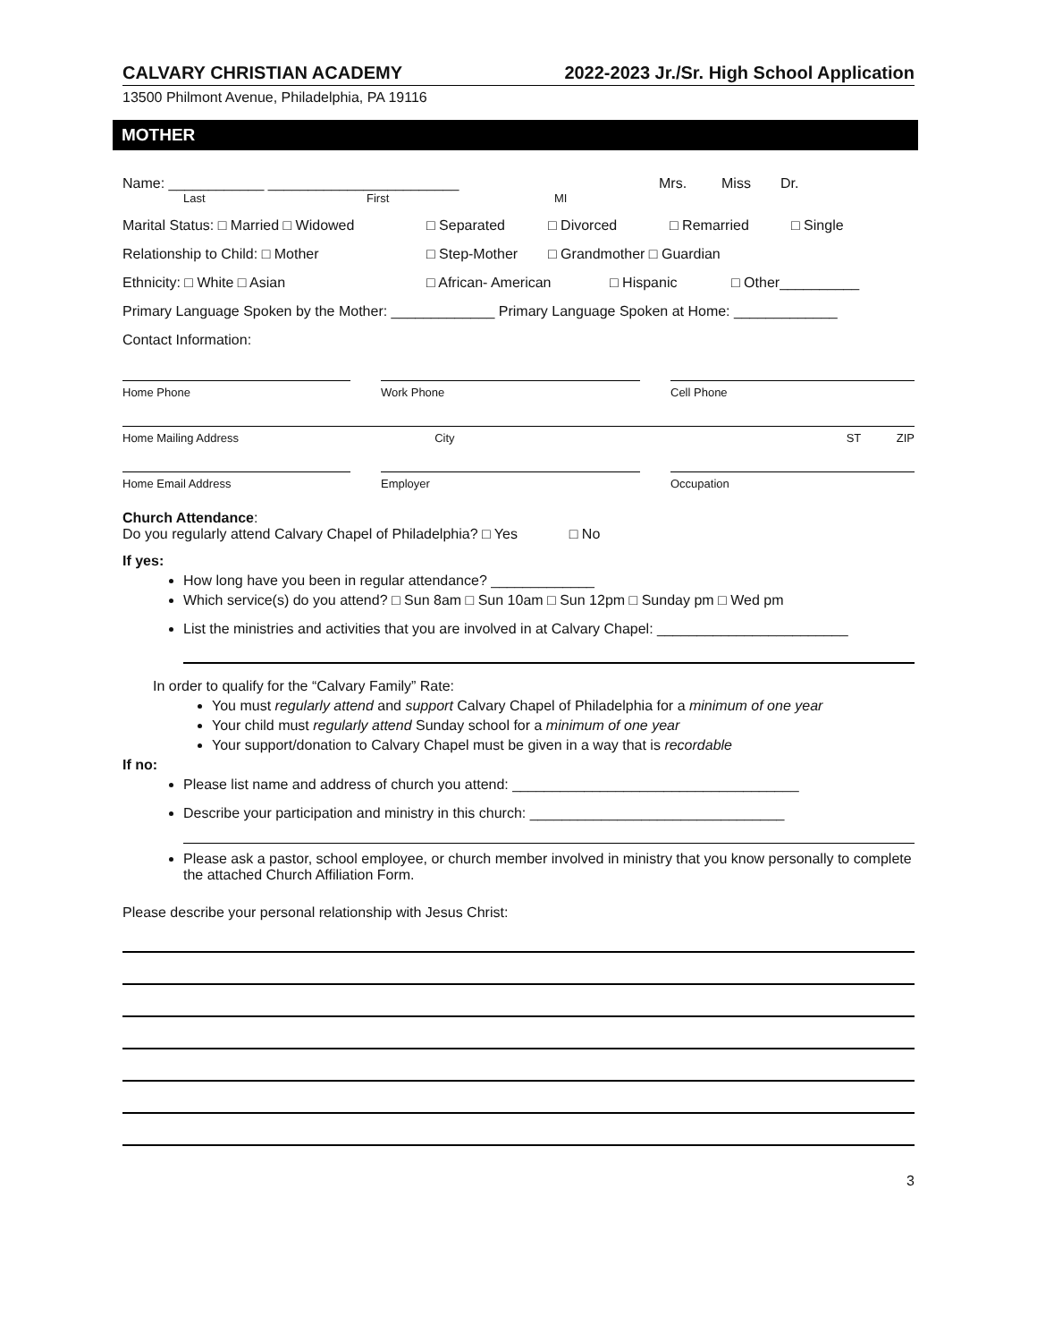CALVARY CHRISTIAN ACADEMY 2022-2023 Jr./Sr. High School Application
13500 Philmont Avenue, Philadelphia, PA 19116
MOTHER
Name: ____________ ________________________ Mrs. Miss Dr.
Last First MI
Marital Status: □ Married □ Widowed □ Separated □ Divorced □ Remarried □ Single
Relationship to Child: □ Mother □ Step-Mother □ Grandmother □ Guardian
Ethnicity: □ White □ Asian □ African- American □ Hispanic □ Other__________
Primary Language Spoken by the Mother: _____________ Primary Language Spoken at Home: _____________
Contact Information:
Home Phone Work Phone Cell Phone
Home Mailing Address City ST ZIP
Home Email Address Employer Occupation
Church Attendance:
Do you regularly attend Calvary Chapel of Philadelphia? □ Yes □ No
If yes:
How long have you been in regular attendance? _____________
Which service(s) do you attend? □ Sun 8am □ Sun 10am □ Sun 12pm □ Sunday pm □ Wed pm
List the ministries and activities that you are involved in at Calvary Chapel: ________________________
In order to qualify for the “Calvary Family” Rate:
You must regularly attend and support Calvary Chapel of Philadelphia for a minimum of one year
Your child must regularly attend Sunday school for a minimum of one year
Your support/donation to Calvary Chapel must be given in a way that is recordable
If no:
Please list name and address of church you attend: ____________________________________
Describe your participation and ministry in this church: ________________________________
Please ask a pastor, school employee, or church member involved in ministry that you know personally to complete the attached Church Affiliation Form.
Please describe your personal relationship with Jesus Christ:
3